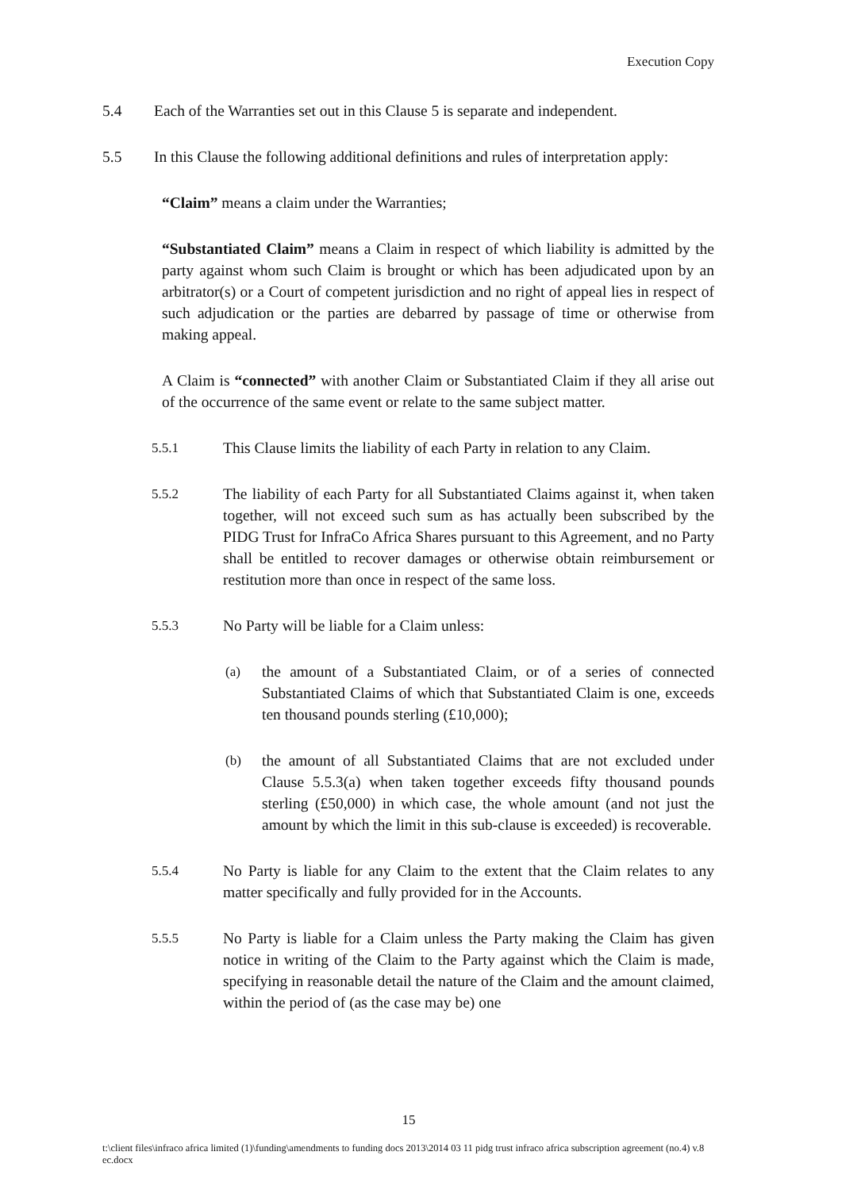Execution Copy
5.4 Each of the Warranties set out in this Clause 5 is separate and independent.
5.5 In this Clause the following additional definitions and rules of interpretation apply:
“Claim” means a claim under the Warranties;
“Substantiated Claim” means a Claim in respect of which liability is admitted by the party against whom such Claim is brought or which has been adjudicated upon by an arbitrator(s) or a Court of competent jurisdiction and no right of appeal lies in respect of such adjudication or the parties are debarred by passage of time or otherwise from making appeal.
A Claim is “connected” with another Claim or Substantiated Claim if they all arise out of the occurrence of the same event or relate to the same subject matter.
5.5.1 This Clause limits the liability of each Party in relation to any Claim.
5.5.2 The liability of each Party for all Substantiated Claims against it, when taken together, will not exceed such sum as has actually been subscribed by the PIDG Trust for InfraCo Africa Shares pursuant to this Agreement, and no Party shall be entitled to recover damages or otherwise obtain reimbursement or restitution more than once in respect of the same loss.
5.5.3 No Party will be liable for a Claim unless:
(a) the amount of a Substantiated Claim, or of a series of connected Substantiated Claims of which that Substantiated Claim is one, exceeds ten thousand pounds sterling (£10,000);
(b) the amount of all Substantiated Claims that are not excluded under Clause 5.5.3(a) when taken together exceeds fifty thousand pounds sterling (£50,000) in which case, the whole amount (and not just the amount by which the limit in this sub-clause is exceeded) is recoverable.
5.5.4 No Party is liable for any Claim to the extent that the Claim relates to any matter specifically and fully provided for in the Accounts.
5.5.5 No Party is liable for a Claim unless the Party making the Claim has given notice in writing of the Claim to the Party against which the Claim is made, specifying in reasonable detail the nature of the Claim and the amount claimed, within the period of (as the case may be) one
15
t:\client files\infraco africa limited (1)\funding\amendments to funding docs 2013\2014 03 11 pidg trust infraco africa subscription agreement (no.4) v.8 ec.docx